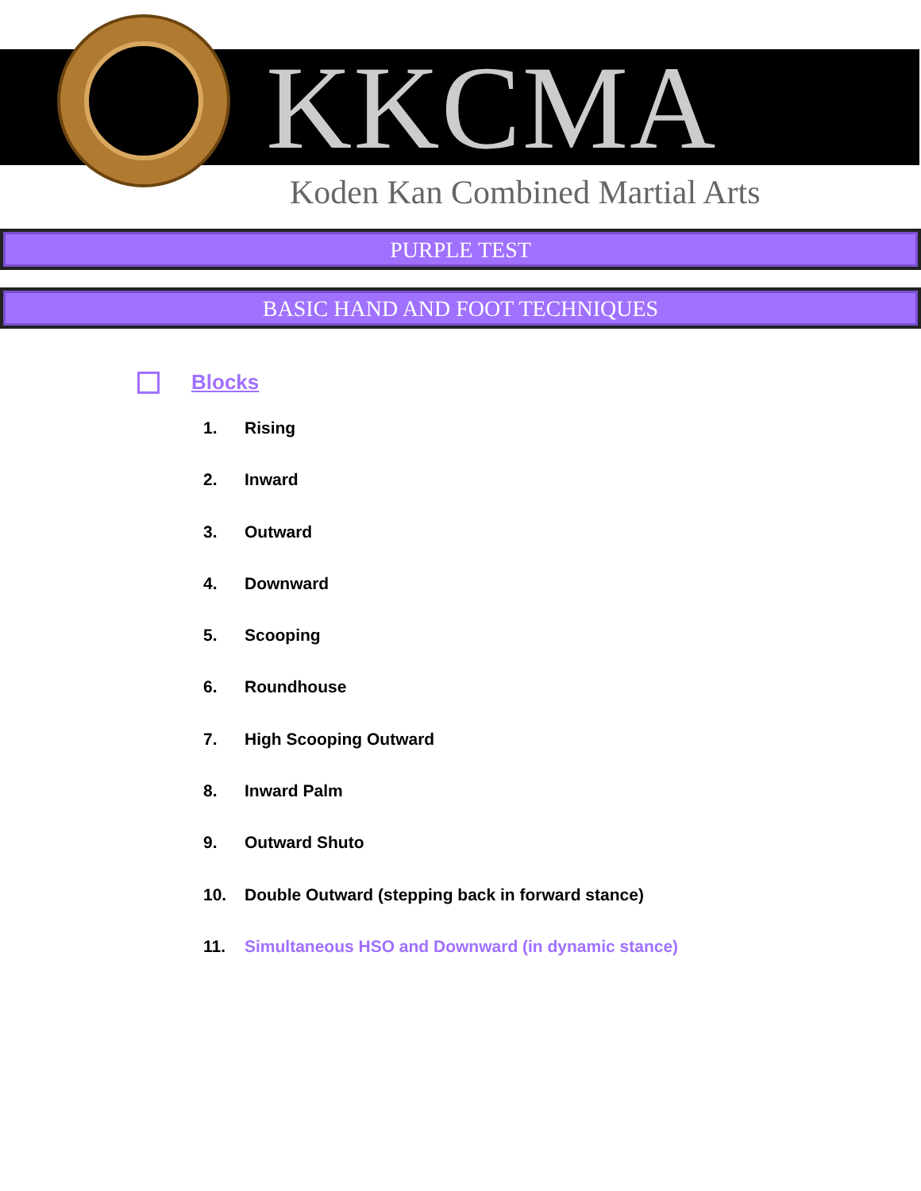KKCMA
Koden Kan Combined Martial Arts
PURPLE TEST
BASIC HAND AND FOOT TECHNIQUES
Blocks
1. Rising
2. Inward
3. Outward
4. Downward
5. Scooping
6. Roundhouse
7. High Scooping Outward
8. Inward Palm
9. Outward Shuto
10. Double Outward (stepping back in forward stance)
11. Simultaneous HSO and Downward (in dynamic stance)